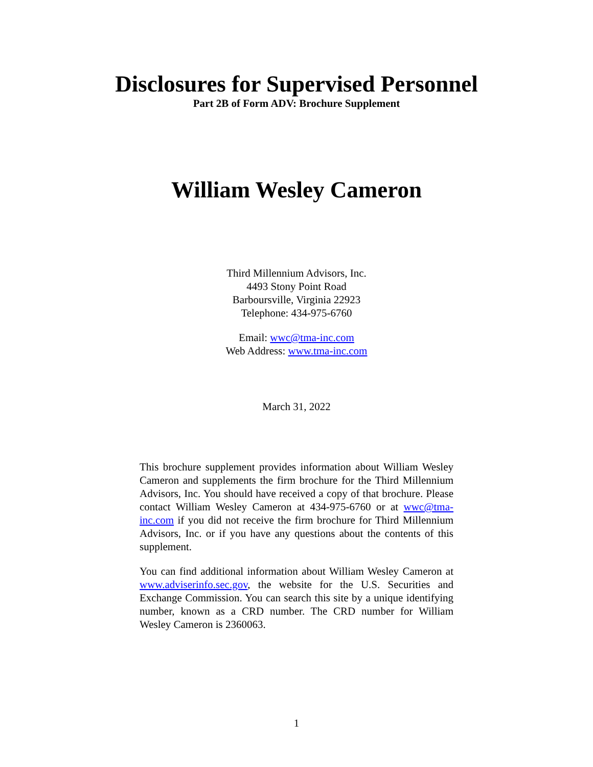Disclosures for Supervised Personnel
Part 2B of Form ADV: Brochure Supplement
William Wesley Cameron
Third Millennium Advisors, Inc.
4493 Stony Point Road
Barboursville, Virginia 22923
Telephone: 434-975-6760
Email: wwc@tma-inc.com
Web Address: www.tma-inc.com
March 31, 2022
This brochure supplement provides information about William Wesley Cameron and supplements the firm brochure for the Third Millennium Advisors, Inc. You should have received a copy of that brochure. Please contact William Wesley Cameron at 434-975-6760 or at wwc@tma-inc.com if you did not receive the firm brochure for Third Millennium Advisors, Inc. or if you have any questions about the contents of this supplement.
You can find additional information about William Wesley Cameron at www.adviserinfo.sec.gov, the website for the U.S. Securities and Exchange Commission. You can search this site by a unique identifying number, known as a CRD number. The CRD number for William Wesley Cameron is 2360063.
1